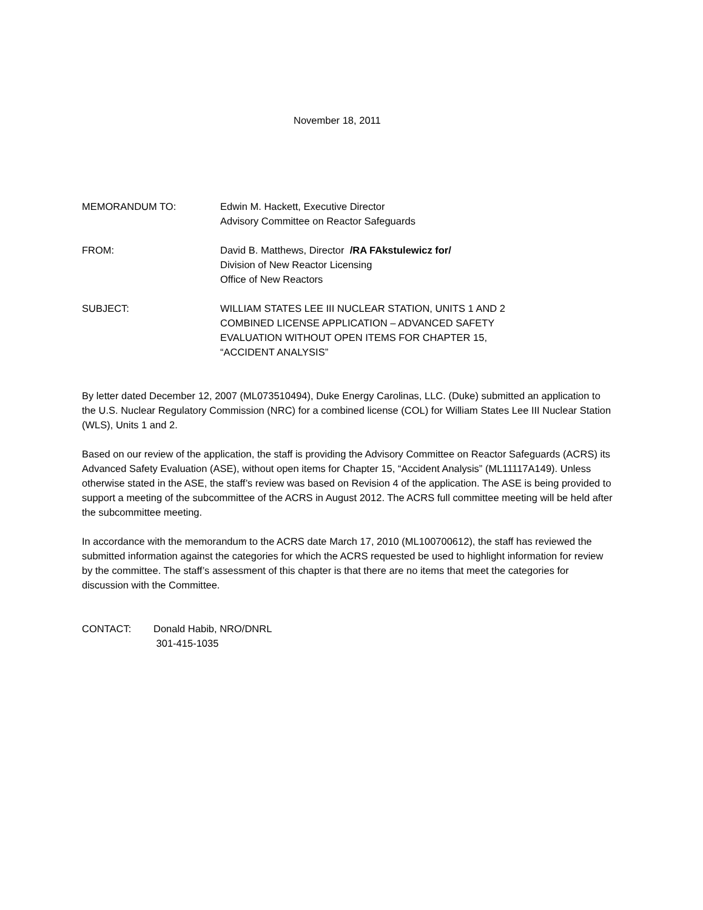November 18, 2011
MEMORANDUM TO: Edwin M. Hackett, Executive Director
Advisory Committee on Reactor Safeguards
FROM: David B. Matthews, Director /RA FAkstulewicz for/
Division of New Reactor Licensing
Office of New Reactors
SUBJECT: WILLIAM STATES LEE III NUCLEAR STATION, UNITS 1 AND 2
COMBINED LICENSE APPLICATION – ADVANCED SAFETY
EVALUATION WITHOUT OPEN ITEMS FOR CHAPTER 15,
“ACCIDENT ANALYSIS”
By letter dated December 12, 2007 (ML073510494), Duke Energy Carolinas, LLC. (Duke) submitted an application to the U.S. Nuclear Regulatory Commission (NRC) for a combined license (COL) for William States Lee III Nuclear Station (WLS), Units 1 and 2.
Based on our review of the application, the staff is providing the Advisory Committee on Reactor Safeguards (ACRS) its Advanced Safety Evaluation (ASE), without open items for Chapter 15, “Accident Analysis” (ML11117A149). Unless otherwise stated in the ASE, the staff’s review was based on Revision 4 of the application. The ASE is being provided to support a meeting of the subcommittee of the ACRS in August 2012. The ACRS full committee meeting will be held after the subcommittee meeting.
In accordance with the memorandum to the ACRS date March 17, 2010 (ML100700612), the staff has reviewed the submitted information against the categories for which the ACRS requested be used to highlight information for review by the committee. The staff’s assessment of this chapter is that there are no items that meet the categories for discussion with the Committee.
CONTACT: Donald Habib, NRO/DNRL
301-415-1035